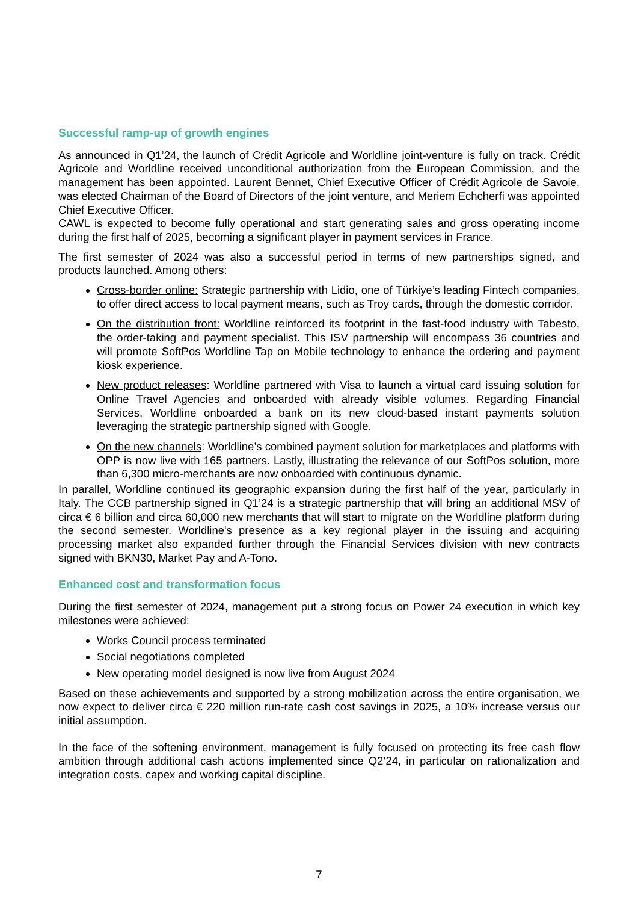Successful ramp-up of growth engines
As announced in Q1’24, the launch of Crédit Agricole and Worldline joint-venture is fully on track. Crédit Agricole and Worldline received unconditional authorization from the European Commission, and the management has been appointed. Laurent Bennet, Chief Executive Officer of Crédit Agricole de Savoie, was elected Chairman of the Board of Directors of the joint venture, and Meriem Echcherfi was appointed Chief Executive Officer.
CAWL is expected to become fully operational and start generating sales and gross operating income during the first half of 2025, becoming a significant player in payment services in France.
The first semester of 2024 was also a successful period in terms of new partnerships signed, and products launched. Among others:
Cross-border online: Strategic partnership with Lidio, one of Türkiye’s leading Fintech companies, to offer direct access to local payment means, such as Troy cards, through the domestic corridor.
On the distribution front: Worldline reinforced its footprint in the fast-food industry with Tabesto, the order-taking and payment specialist. This ISV partnership will encompass 36 countries and will promote SoftPos Worldline Tap on Mobile technology to enhance the ordering and payment kiosk experience.
New product releases: Worldline partnered with Visa to launch a virtual card issuing solution for Online Travel Agencies and onboarded with already visible volumes. Regarding Financial Services, Worldline onboarded a bank on its new cloud-based instant payments solution leveraging the strategic partnership signed with Google.
On the new channels: Worldline’s combined payment solution for marketplaces and platforms with OPP is now live with 165 partners. Lastly, illustrating the relevance of our SoftPos solution, more than 6,300 micro-merchants are now onboarded with continuous dynamic.
In parallel, Worldline continued its geographic expansion during the first half of the year, particularly in Italy. The CCB partnership signed in Q1’24 is a strategic partnership that will bring an additional MSV of circa € 6 billion and circa 60,000 new merchants that will start to migrate on the Worldline platform during the second semester. Worldline's presence as a key regional player in the issuing and acquiring processing market also expanded further through the Financial Services division with new contracts signed with BKN30, Market Pay and A-Tono.
Enhanced cost and transformation focus
During the first semester of 2024, management put a strong focus on Power 24 execution in which key milestones were achieved:
Works Council process terminated
Social negotiations completed
New operating model designed is now live from August 2024
Based on these achievements and supported by a strong mobilization across the entire organisation, we now expect to deliver circa € 220 million run-rate cash cost savings in 2025, a 10% increase versus our initial assumption.
In the face of the softening environment, management is fully focused on protecting its free cash flow ambition through additional cash actions implemented since Q2’24, in particular on rationalization and integration costs, capex and working capital discipline.
7